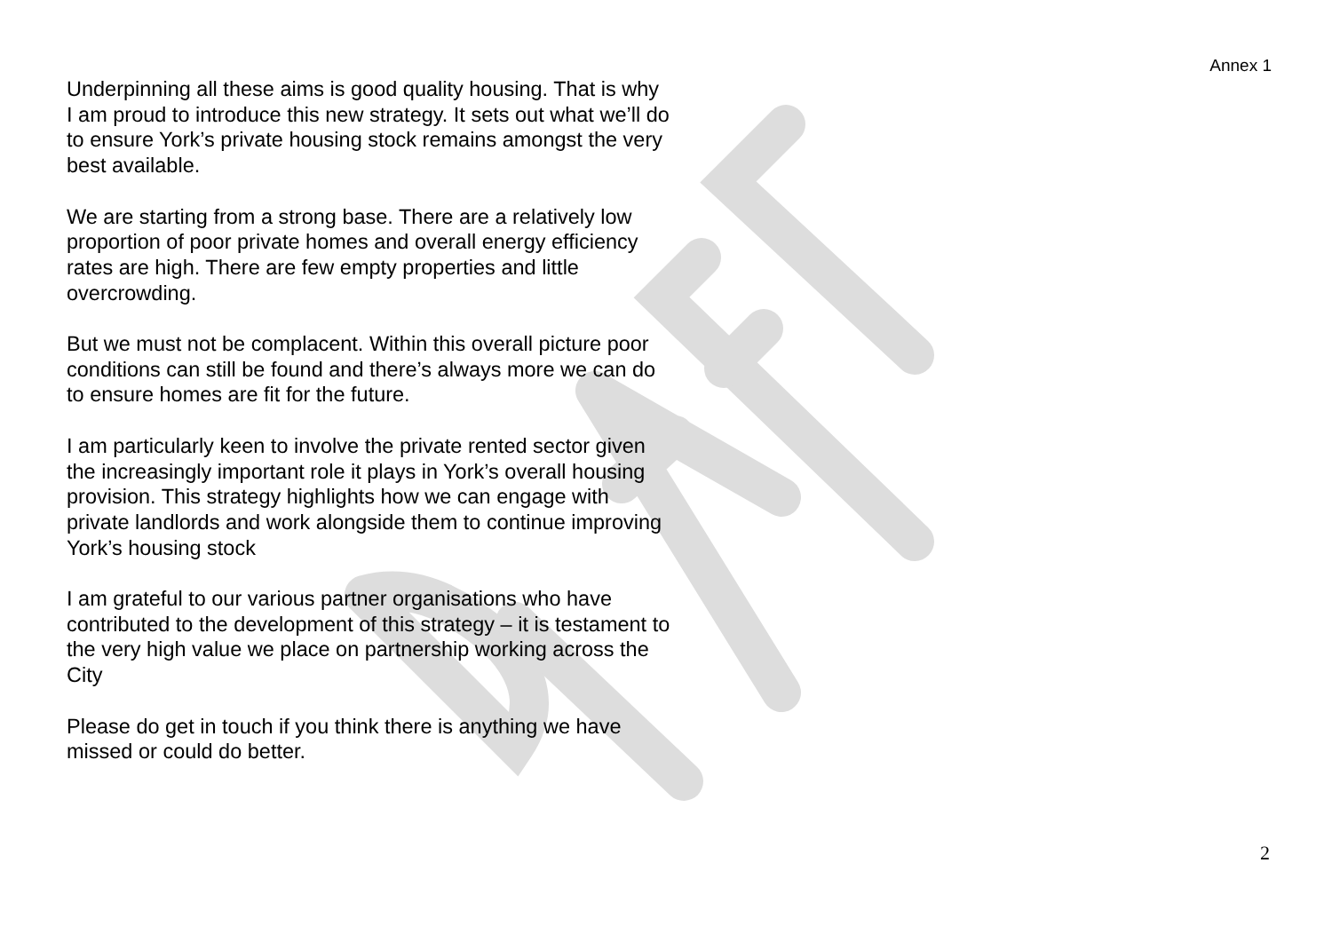Annex 1
Underpinning all these aims is good quality housing. That is why I am proud to introduce this new strategy. It sets out what we’ll do to ensure York’s private housing stock remains amongst the very best available.
We are starting from a strong base. There are a relatively low proportion of poor private homes and overall energy efficiency rates are high. There are few empty properties and little overcrowding.
But we must not be complacent. Within this overall picture poor conditions can still be found and there’s always more we can do to ensure homes are fit for the future.
I am particularly keen to involve the private rented sector given the increasingly important role it plays in York’s overall housing provision. This strategy highlights how we can engage with private landlords and work alongside them to continue improving York’s housing stock
I am grateful to our various partner organisations who have contributed to the development of this strategy – it is testament to the very high value we place on partnership working across the City
Please do get in touch if you think there is anything we have missed or could do better.
2